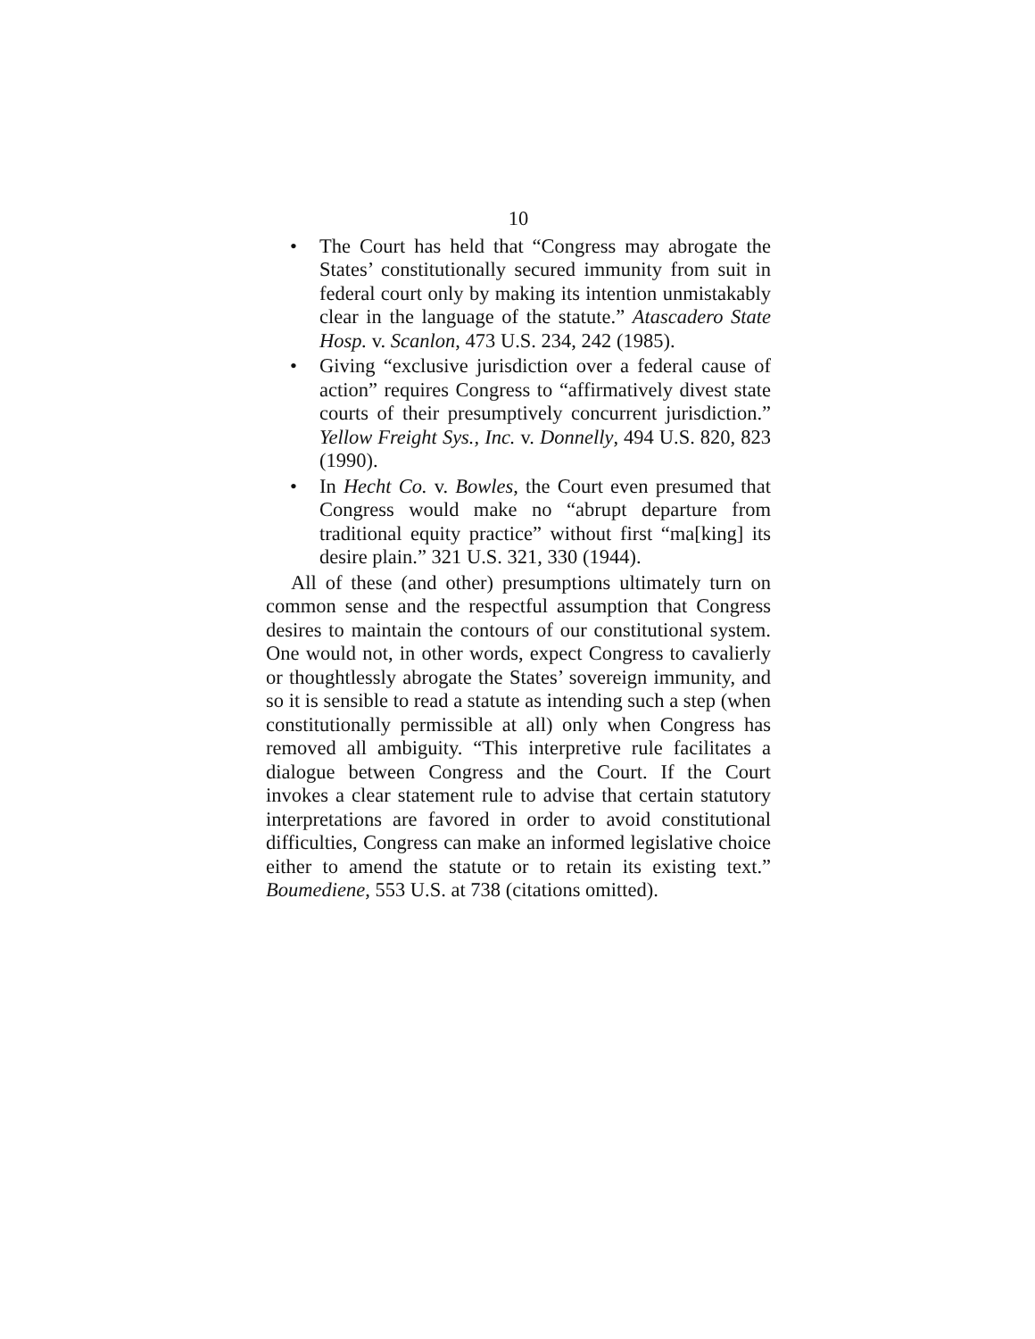10
• The Court has held that “Congress may abrogate the States’ constitutionally secured immunity from suit in federal court only by making its intention unmistakably clear in the language of the statute.” Atascadero State Hosp. v. Scanlon, 473 U.S. 234, 242 (1985).
• Giving “exclusive jurisdiction over a federal cause of action” requires Congress to “affirmatively divest state courts of their presumptively concurrent jurisdiction.” Yellow Freight Sys., Inc. v. Donnelly, 494 U.S. 820, 823 (1990).
• In Hecht Co. v. Bowles, the Court even presumed that Congress would make no “abrupt departure from traditional equity practice” without first “ma[king] its desire plain.” 321 U.S. 321, 330 (1944).
All of these (and other) presumptions ultimately turn on common sense and the respectful assumption that Congress desires to maintain the contours of our constitutional system. One would not, in other words, expect Congress to cavalierly or thoughtlessly abrogate the States’ sovereign immunity, and so it is sensible to read a statute as intending such a step (when constitutionally permissible at all) only when Congress has removed all ambiguity. “This interpretive rule facilitates a dialogue between Congress and the Court. If the Court invokes a clear statement rule to advise that certain statutory interpretations are favored in order to avoid constitutional difficulties, Congress can make an informed legislative choice either to amend the statute or to retain its existing text.” Boumediene, 553 U.S. at 738 (citations omitted).